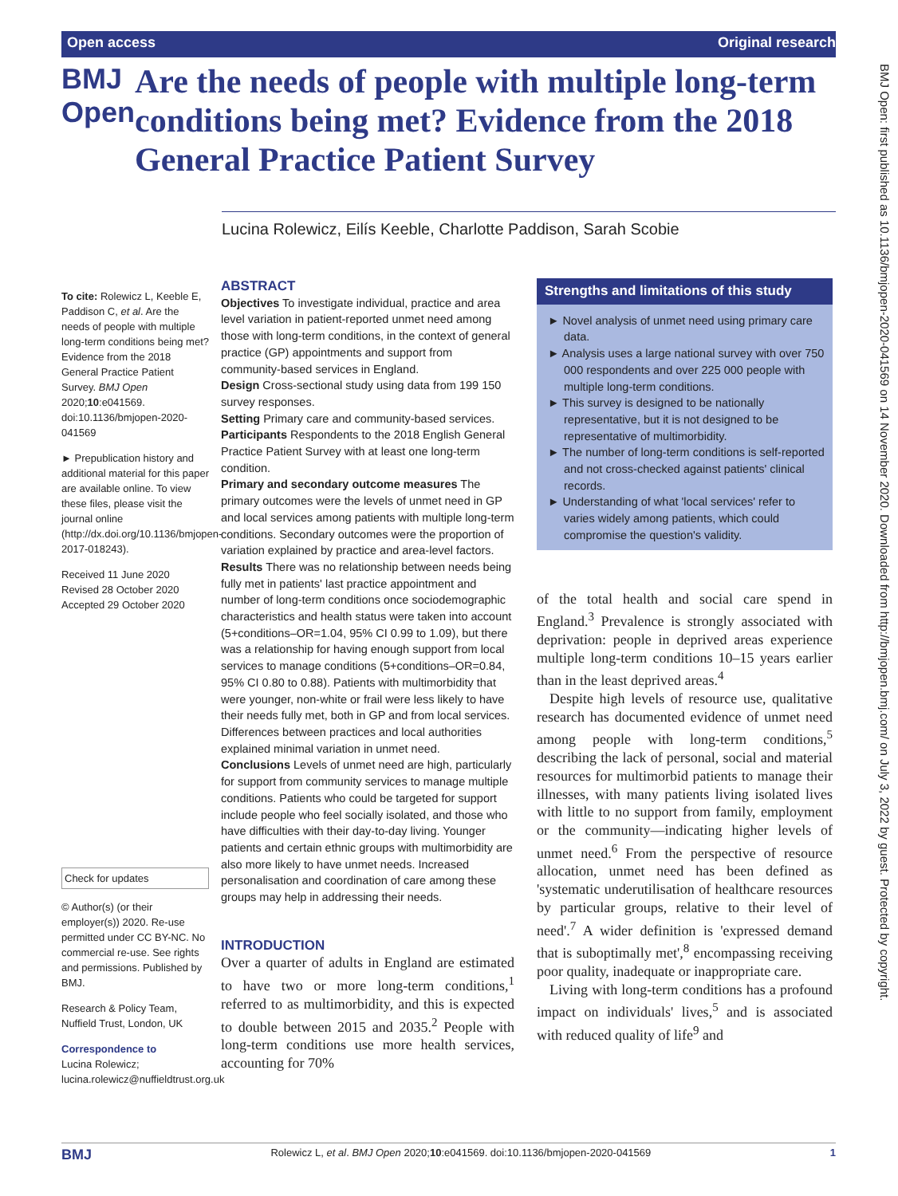Open access Original research
BMJ Open
Are the needs of people with multiple long-term conditions being met? Evidence from the 2018 General Practice Patient Survey
Lucina Rolewicz, Eilís Keeble, Charlotte Paddison, Sarah Scobie
To cite: Rolewicz L, Keeble E, Paddison C, et al. Are the needs of people with multiple long-term conditions being met? Evidence from the 2018 General Practice Patient Survey. BMJ Open 2020;10:e041569. doi:10.1136/bmjopen-2020-041569
► Prepublication history and additional material for this paper are available online. To view these files, please visit the journal online (http://dx.doi.org/10.1136/bmjopen-2017-018243).
Received 11 June 2020
Revised 28 October 2020
Accepted 29 October 2020
Check for updates
© Author(s) (or their employer(s)) 2020. Re-use permitted under CC BY-NC. No commercial re-use. See rights and permissions. Published by BMJ.
Research & Policy Team, Nuffield Trust, London, UK
Correspondence to
Lucina Rolewicz; lucina.rolewicz@nuffieldtrust.org.uk
ABSTRACT
Objectives To investigate individual, practice and area level variation in patient-reported unmet need among those with long-term conditions, in the context of general practice (GP) appointments and support from community-based services in England.
Design Cross-sectional study using data from 199 150 survey responses.
Setting Primary care and community-based services.
Participants Respondents to the 2018 English General Practice Patient Survey with at least one long-term condition.
Primary and secondary outcome measures The primary outcomes were the levels of unmet need in GP and local services among patients with multiple long-term conditions. Secondary outcomes were the proportion of variation explained by practice and area-level factors.
Results There was no relationship between needs being fully met in patients' last practice appointment and number of long-term conditions once sociodemographic characteristics and health status were taken into account (5+conditions–OR=1.04, 95% CI 0.99 to 1.09), but there was a relationship for having enough support from local services to manage conditions (5+conditions–OR=0.84, 95% CI 0.80 to 0.88). Patients with multimorbidity that were younger, non-white or frail were less likely to have their needs fully met, both in GP and from local services. Differences between practices and local authorities explained minimal variation in unmet need.
Conclusions Levels of unmet need are high, particularly for support from community services to manage multiple conditions. Patients who could be targeted for support include people who feel socially isolated, and those who have difficulties with their day-to-day living. Younger patients and certain ethnic groups with multimorbidity are also more likely to have unmet needs. Increased personalisation and coordination of care among these groups may help in addressing their needs.
INTRODUCTION
Over a quarter of adults in England are estimated to have two or more long-term conditions,<sup>1</sup> referred to as multimorbidity, and this is expected to double between 2015 and 2035.<sup>2</sup> People with long-term conditions use more health services, accounting for 70%
Strengths and limitations of this study
► Novel analysis of unmet need using primary care data.
► Analysis uses a large national survey with over 750 000 respondents and over 225 000 people with multiple long-term conditions.
► This survey is designed to be nationally representative, but it is not designed to be representative of multimorbidity.
► The number of long-term conditions is self-reported and not cross-checked against patients' clinical records.
► Understanding of what 'local services' refer to varies widely among patients, which could compromise the question's validity.
of the total health and social care spend in England.<sup>3</sup> Prevalence is strongly associated with deprivation: people in deprived areas experience multiple long-term conditions 10–15 years earlier than in the least deprived areas.<sup>4</sup>
Despite high levels of resource use, qualitative research has documented evidence of unmet need among people with long-term conditions,<sup>5</sup> describing the lack of personal, social and material resources for multimorbid patients to manage their illnesses, with many patients living isolated lives with little to no support from family, employment or the community—indicating higher levels of unmet need.<sup>6</sup> From the perspective of resource allocation, unmet need has been defined as 'systematic underutilisation of healthcare resources by particular groups, relative to their level of need'.<sup>7</sup> A wider definition is 'expressed demand that is suboptimally met',<sup>8</sup> encompassing receiving poor quality, inadequate or inappropriate care.
Living with long-term conditions has a profound impact on individuals' lives,<sup>5</sup> and is associated with reduced quality of life<sup>9</sup> and
BMJ Open: first published as 10.1136/bmjopen-2020-041569 on 14 November 2020. Downloaded from http://bmjopen.bmj.com/ on July 3, 2022 by guest. Protected by copyright.
BMJ Rolewicz L, et al. BMJ Open 2020;10:e041569. doi:10.1136/bmjopen-2020-041569 1